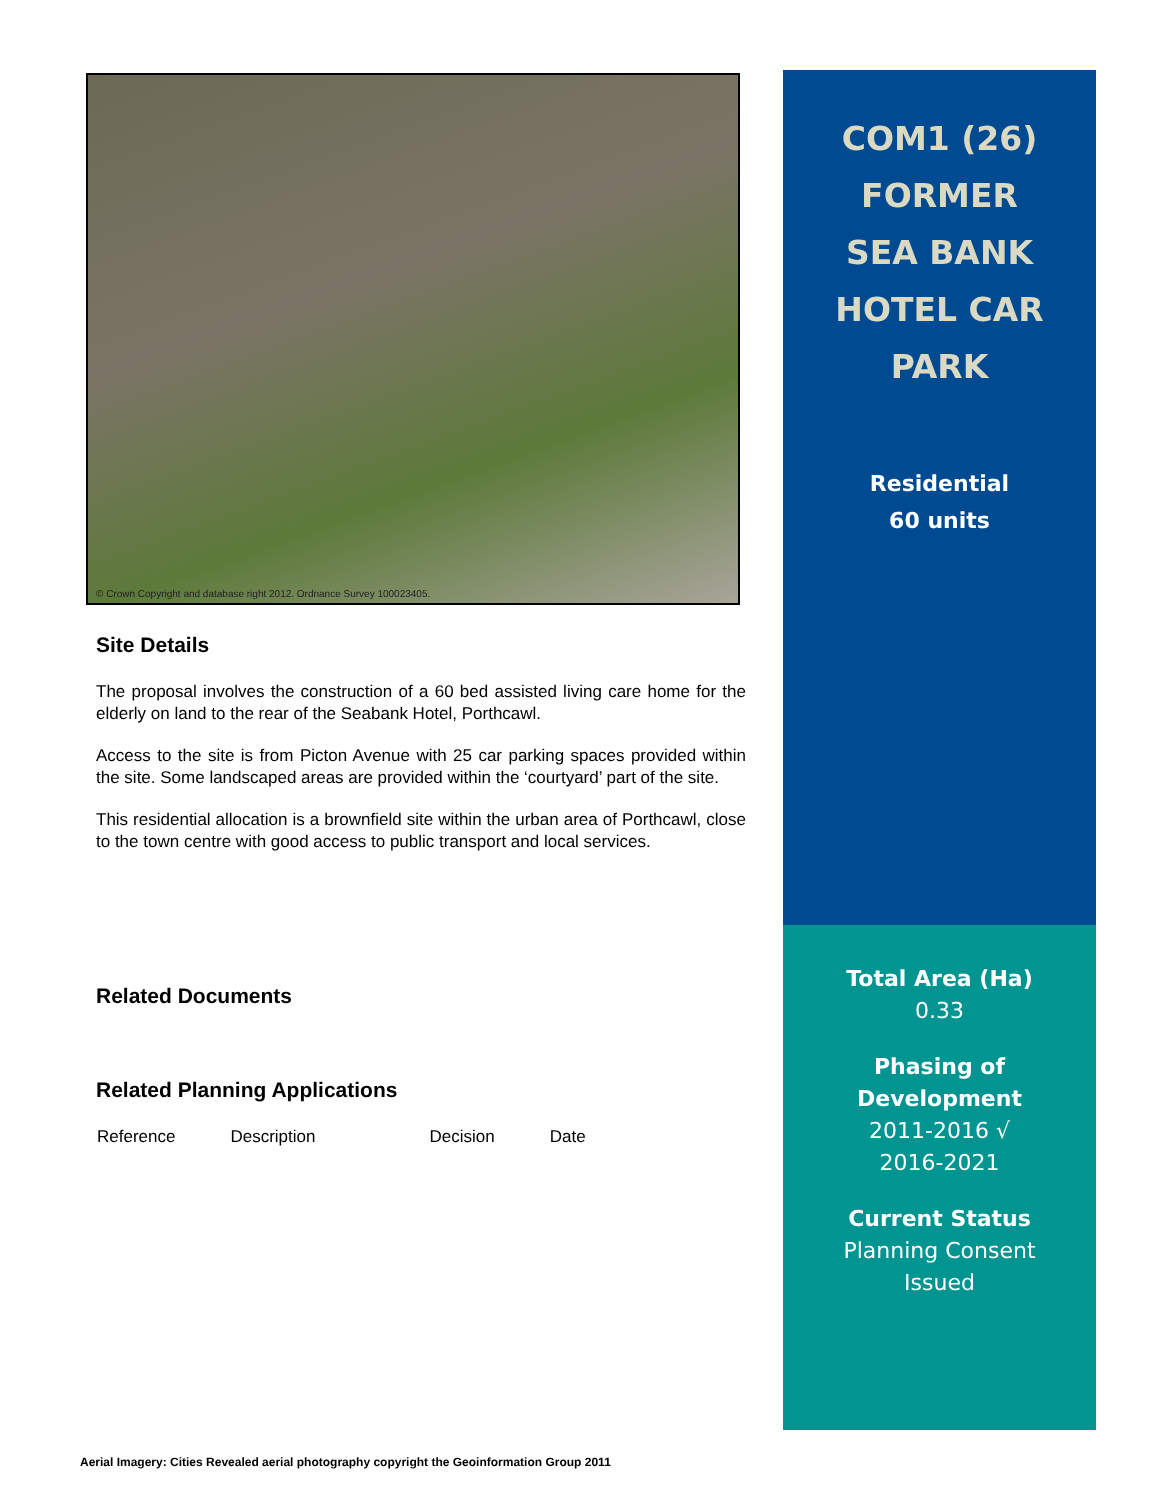© Crown Copyright and database right 2012. Ordnance Survey 100023405.
Site Details
The proposal involves the construction of a 60 bed assisted living care home for the elderly on land to the rear of the Seabank Hotel, Porthcawl.
Access to the site is from Picton Avenue with 25 car parking spaces provided within the site. Some landscaped areas are provided within the ‘courtyard’ part of the site.
This residential allocation is a brownfield site within the urban area of Porthcawl, close to the town centre with good access to public transport and local services.
Related Documents
Related Planning Applications
| Reference | Description | Decision | Date |
| --- | --- | --- | --- |
COM1 (26)
FORMER
SEA BANK
HOTEL CAR
PARK
Residential
60 units
Total Area (Ha)
0.33
Phasing of
Development
2011-2016 √
2016-2021
Current Status
Planning Consent
Issued
Aerial Imagery: Cities Revealed aerial photography copyright the Geoinformation Group 2011